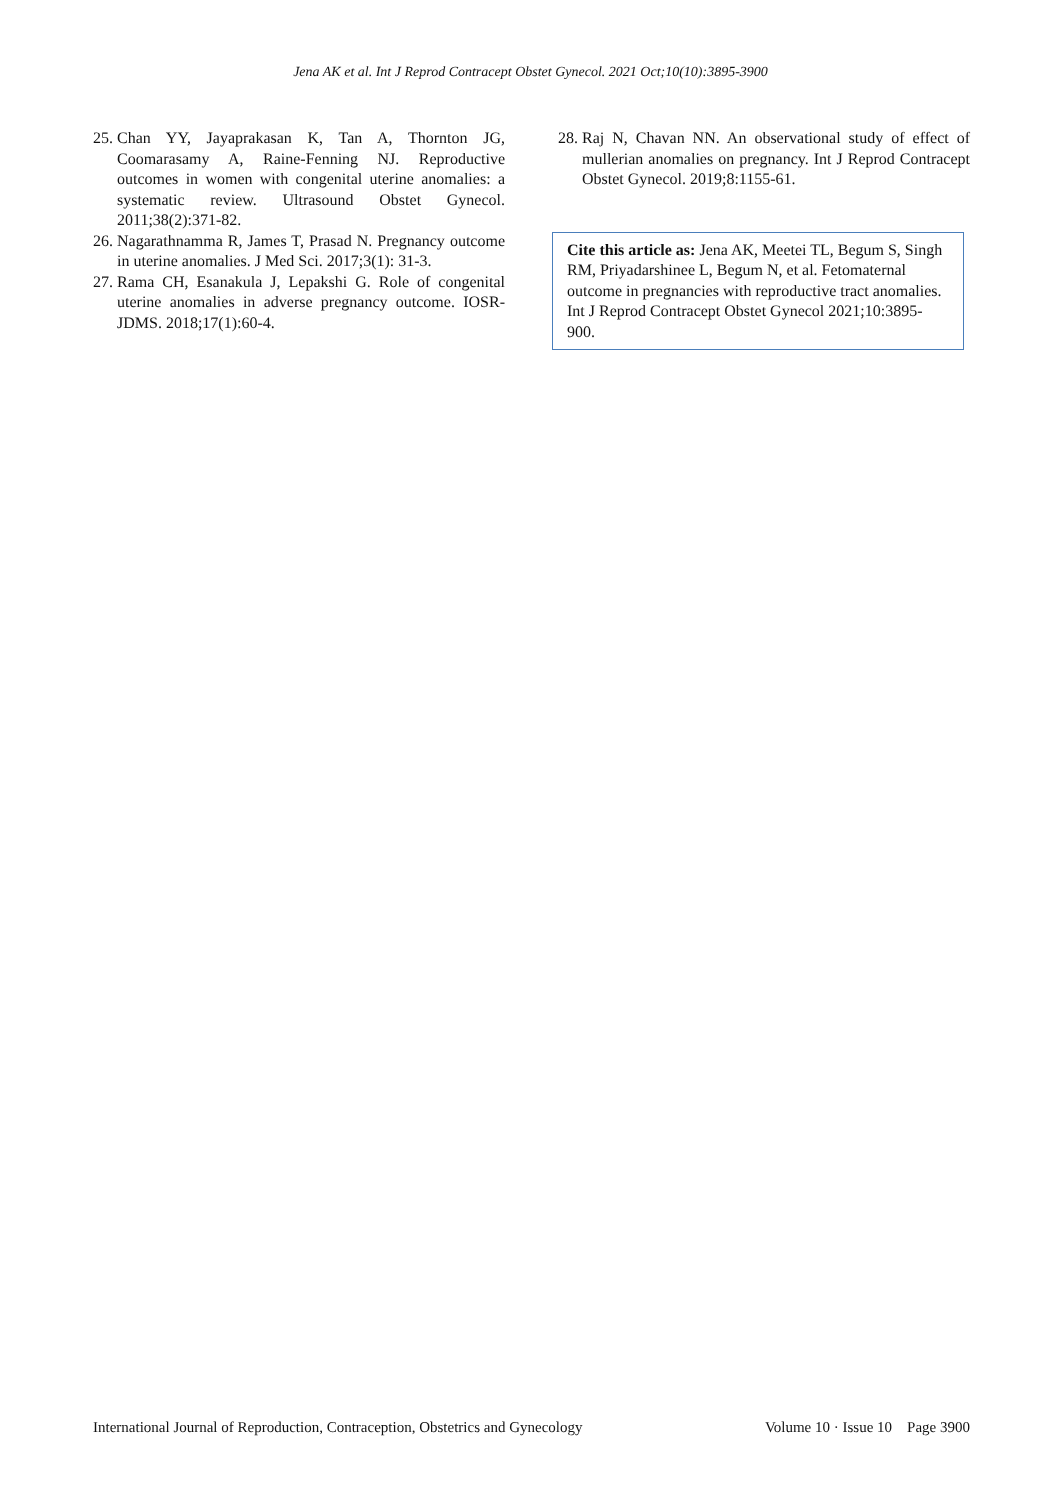Jena AK et al. Int J Reprod Contracept Obstet Gynecol. 2021 Oct;10(10):3895-3900
25. Chan YY, Jayaprakasan K, Tan A, Thornton JG, Coomarasamy A, Raine-Fenning NJ. Reproductive outcomes in women with congenital uterine anomalies: a systematic review. Ultrasound Obstet Gynecol. 2011;38(2):371-82.
26. Nagarathnamma R, James T, Prasad N. Pregnancy outcome in uterine anomalies. J Med Sci. 2017;3(1): 31-3.
27. Rama CH, Esanakula J, Lepakshi G. Role of congenital uterine anomalies in adverse pregnancy outcome. IOSR-JDMS. 2018;17(1):60-4.
28. Raj N, Chavan NN. An observational study of effect of mullerian anomalies on pregnancy. Int J Reprod Contracept Obstet Gynecol. 2019;8:1155-61.
Cite this article as: Jena AK, Meetei TL, Begum S, Singh RM, Priyadarshinee L, Begum N, et al. Fetomaternal outcome in pregnancies with reproductive tract anomalies. Int J Reprod Contracept Obstet Gynecol 2021;10:3895-900.
International Journal of Reproduction, Contraception, Obstetrics and Gynecology Volume 10 · Issue 10 Page 3900